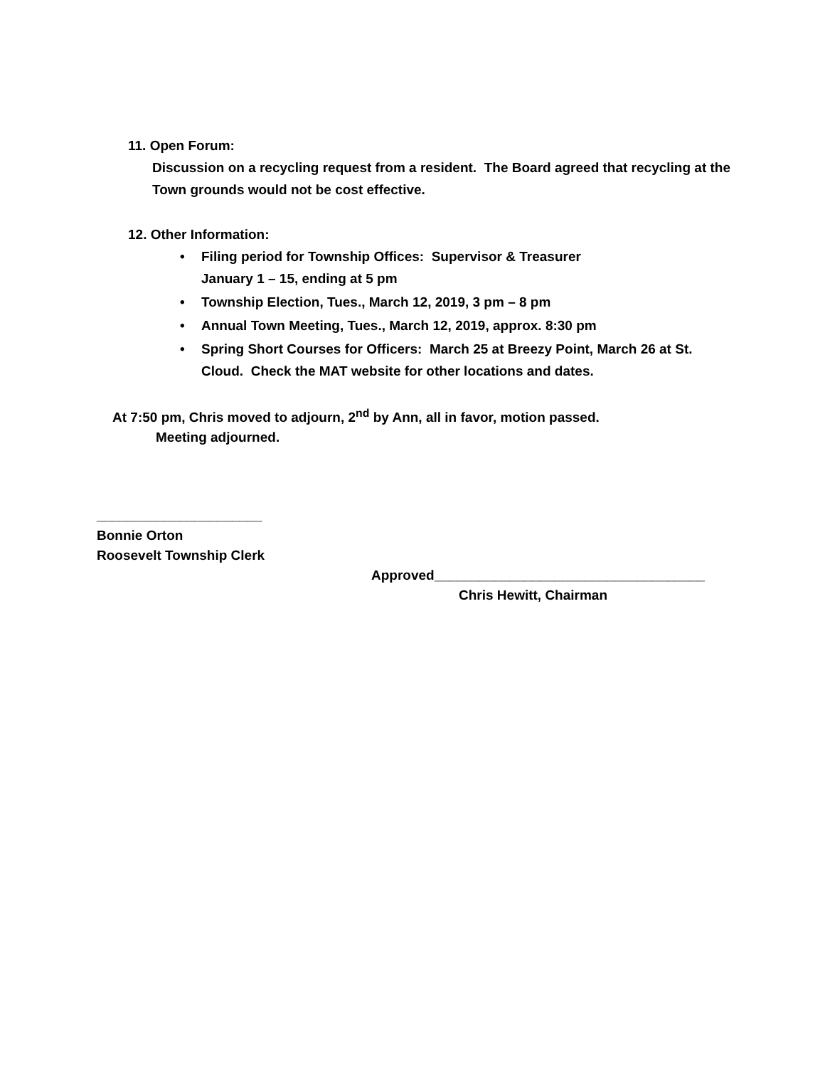11. Open Forum:
Discussion on a recycling request from a resident. The Board agreed that recycling at the Town grounds would not be cost effective.
12. Other Information:
• Filing period for Township Offices: Supervisor & Treasurer
January 1 – 15, ending at 5 pm
• Township Election, Tues., March 12, 2019, 3 pm – 8 pm
• Annual Town Meeting, Tues., March 12, 2019, approx. 8:30 pm
• Spring Short Courses for Officers: March 25 at Breezy Point, March 26 at St. Cloud. Check the MAT website for other locations and dates.
At 7:50 pm, Chris moved to adjourn, 2<sup>nd</sup> by Ann, all in favor, motion passed.
Meeting adjourned.
______________________
Bonnie Orton
Roosevelt Township Clerk
Approved____________________________________
Chris Hewitt, Chairman